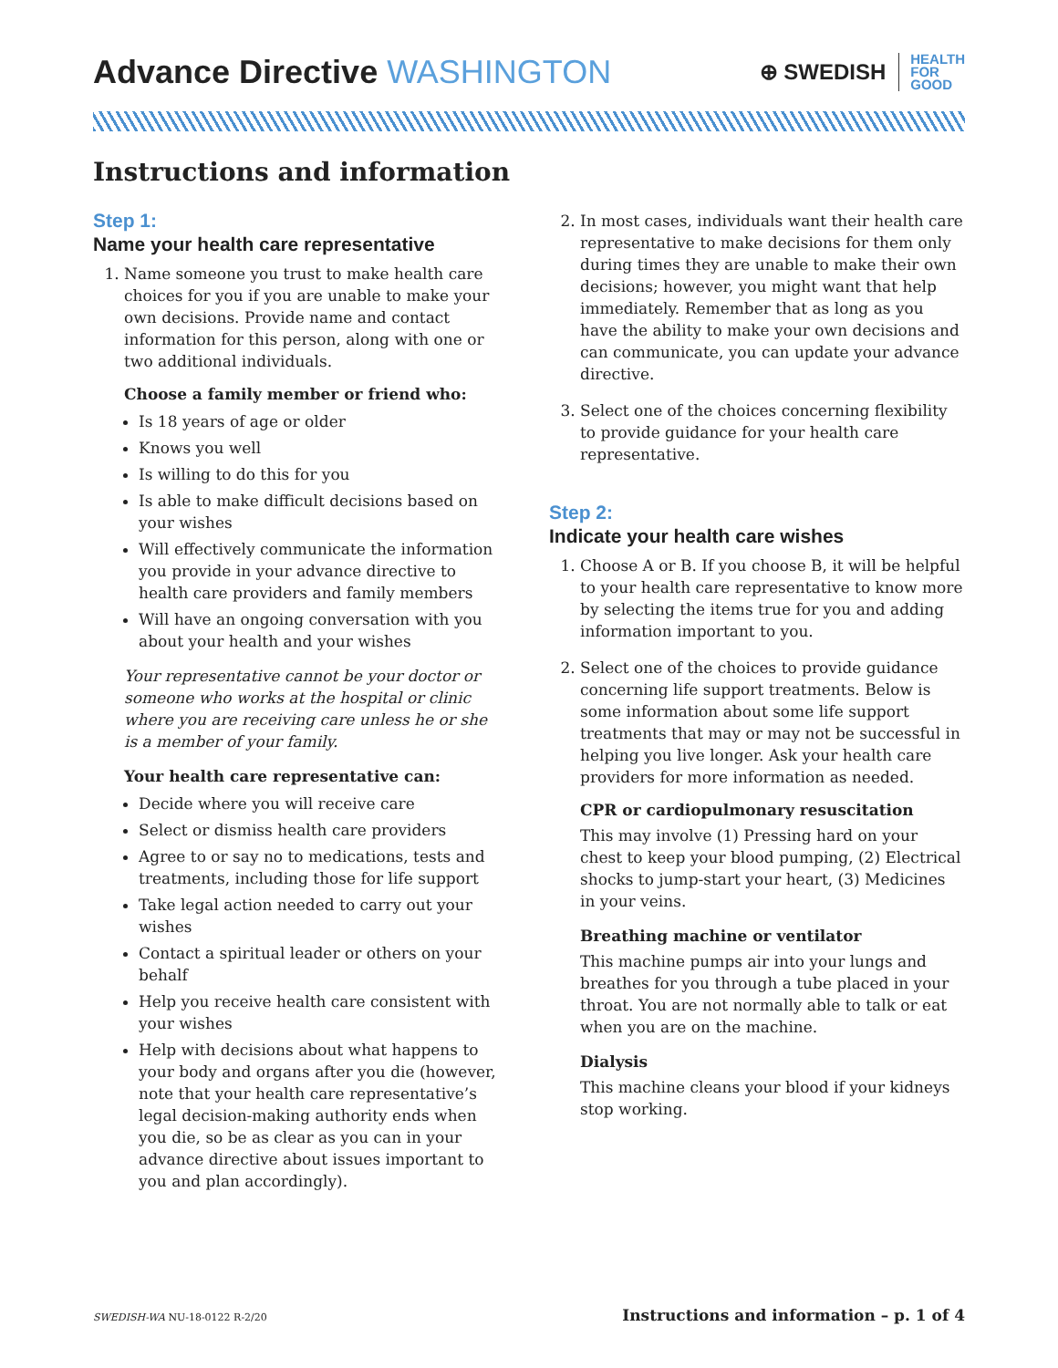Advance Directive WASHINGTON
⊕ SWEDISH
HEALTH
FOR
GOOD
Instructions and information
Step 1:
Name your health care representative
1. Name someone you trust to make health care choices for you if you are unable to make your own decisions. Provide name and contact information for this person, along with one or two additional individuals.
Choose a family member or friend who:
Is 18 years of age or older
Knows you well
Is willing to do this for you
Is able to make difficult decisions based on your wishes
Will effectively communicate the information you provide in your advance directive to health care providers and family members
Will have an ongoing conversation with you about your health and your wishes
Your representative cannot be your doctor or someone who works at the hospital or clinic where you are receiving care unless he or she is a member of your family.
Your health care representative can:
Decide where you will receive care
Select or dismiss health care providers
Agree to or say no to medications, tests and treatments, including those for life support
Take legal action needed to carry out your wishes
Contact a spiritual leader or others on your behalf
Help you receive health care consistent with your wishes
Help with decisions about what happens to your body and organs after you die (however, note that your health care representative’s legal decision-making authority ends when you die, so be as clear as you can in your advance directive about issues important to you and plan accordingly).
2. In most cases, individuals want their health care representative to make decisions for them only during times they are unable to make their own decisions; however, you might want that help immediately. Remember that as long as you have the ability to make your own decisions and can communicate, you can update your advance directive.
3. Select one of the choices concerning flexibility to provide guidance for your health care representative.
Step 2:
Indicate your health care wishes
1. Choose A or B. If you choose B, it will be helpful to your health care representative to know more by selecting the items true for you and adding information important to you.
2. Select one of the choices to provide guidance concerning life support treatments. Below is some information about some life support treatments that may or may not be successful in helping you live longer. Ask your health care providers for more information as needed.
CPR or cardiopulmonary resuscitation
This may involve (1) Pressing hard on your chest to keep your blood pumping, (2) Electrical shocks to jump-start your heart, (3) Medicines in your veins.
Breathing machine or ventilator
This machine pumps air into your lungs and breathes for you through a tube placed in your throat. You are not normally able to talk or eat when you are on the machine.
Dialysis
This machine cleans your blood if your kidneys stop working.
SWEDISH-WA NU-18-0122 R-2/20 Instructions and information – p. 1 of 4